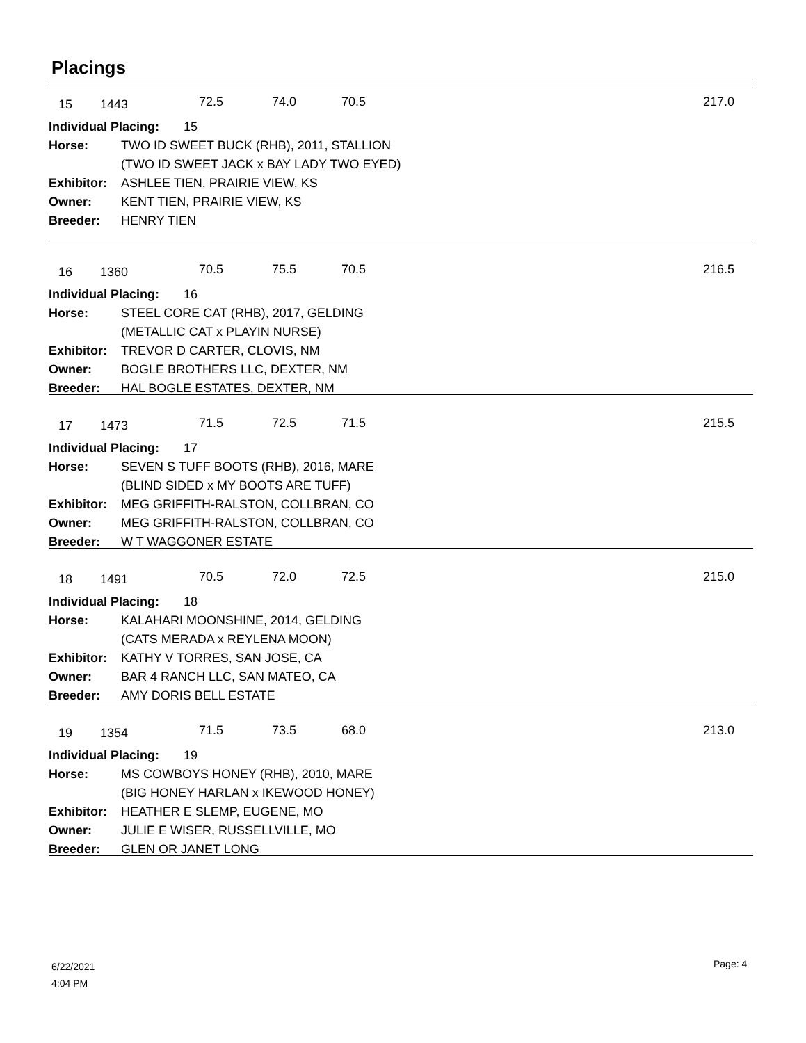Placings
15 1443 72.5 74.0 70.5 217.0
| Individual Placing: 15 | |
| Horse: | TWO ID SWEET BUCK (RHB), 2011, STALLION |
| | (TWO ID SWEET JACK x BAY LADY TWO EYED) |
| Exhibitor: | ASHLEE TIEN, PRAIRIE VIEW, KS |
| Owner: | KENT TIEN, PRAIRIE VIEW, KS |
| Breeder: | HENRY TIEN |
16 1360 70.5 75.5 70.5 216.5
| Individual Placing: 16 | |
| Horse: | STEEL CORE CAT (RHB), 2017, GELDING |
| | (METALLIC CAT x PLAYIN NURSE) |
| Exhibitor: | TREVOR D CARTER, CLOVIS, NM |
| Owner: | BOGLE BROTHERS LLC, DEXTER, NM |
| Breeder: | HAL BOGLE ESTATES, DEXTER, NM |
17 1473 71.5 72.5 71.5 215.5
| Individual Placing: 17 | |
| Horse: | SEVEN S TUFF BOOTS (RHB), 2016, MARE |
| | (BLIND SIDED x MY BOOTS ARE TUFF) |
| Exhibitor: | MEG GRIFFITH-RALSTON, COLLBRAN, CO |
| Owner: | MEG GRIFFITH-RALSTON, COLLBRAN, CO |
| Breeder: | W T WAGGONER ESTATE |
18 1491 70.5 72.0 72.5 215.0
| Individual Placing: 18 | |
| Horse: | KALAHARI MOONSHINE, 2014, GELDING |
| | (CATS MERADA x REYLENA MOON) |
| Exhibitor: | KATHY V TORRES, SAN JOSE, CA |
| Owner: | BAR 4 RANCH LLC, SAN MATEO, CA |
| Breeder: | AMY DORIS BELL ESTATE |
19 1354 71.5 73.5 68.0 213.0
| Individual Placing: 19 | |
| Horse: | MS COWBOYS HONEY (RHB), 2010, MARE |
| | (BIG HONEY HARLAN x IKEWOOD HONEY) |
| Exhibitor: | HEATHER E SLEMP, EUGENE, MO |
| Owner: | JULIE E WISER, RUSSELLVILLE, MO |
| Breeder: | GLEN OR JANET LONG |
6/22/2021
4:04 PM
Page: 4